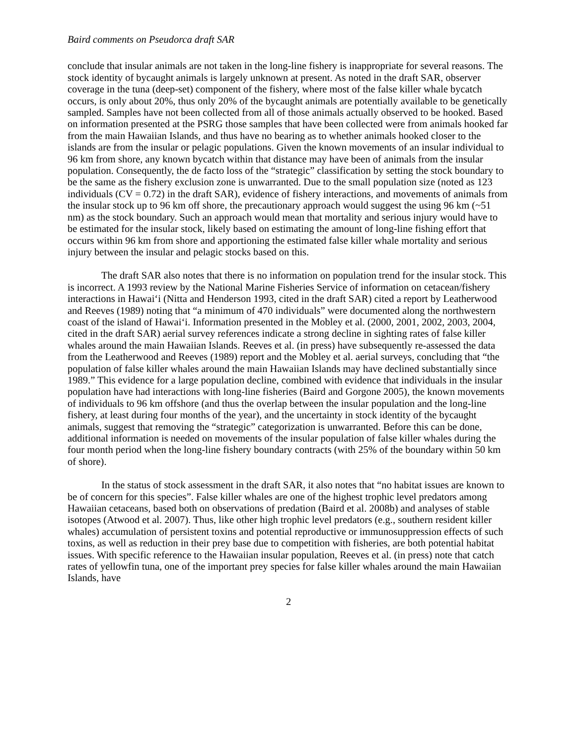Baird comments on Pseudorca draft SAR
conclude that insular animals are not taken in the long-line fishery is inappropriate for several reasons. The stock identity of bycaught animals is largely unknown at present. As noted in the draft SAR, observer coverage in the tuna (deep-set) component of the fishery, where most of the false killer whale bycatch occurs, is only about 20%, thus only 20% of the bycaught animals are potentially available to be genetically sampled. Samples have not been collected from all of those animals actually observed to be hooked. Based on information presented at the PSRG those samples that have been collected were from animals hooked far from the main Hawaiian Islands, and thus have no bearing as to whether animals hooked closer to the islands are from the insular or pelagic populations. Given the known movements of an insular individual to 96 km from shore, any known bycatch within that distance may have been of animals from the insular population. Consequently, the de facto loss of the “strategic” classification by setting the stock boundary to be the same as the fishery exclusion zone is unwarranted. Due to the small population size (noted as 123 individuals (CV = 0.72) in the draft SAR), evidence of fishery interactions, and movements of animals from the insular stock up to 96 km off shore, the precautionary approach would suggest the using 96 km (~51 nm) as the stock boundary. Such an approach would mean that mortality and serious injury would have to be estimated for the insular stock, likely based on estimating the amount of long-line fishing effort that occurs within 96 km from shore and apportioning the estimated false killer whale mortality and serious injury between the insular and pelagic stocks based on this.
The draft SAR also notes that there is no information on population trend for the insular stock. This is incorrect. A 1993 review by the National Marine Fisheries Service of information on cetacean/fishery interactions in Hawai‘i (Nitta and Henderson 1993, cited in the draft SAR) cited a report by Leatherwood and Reeves (1989) noting that “a minimum of 470 individuals” were documented along the northwestern coast of the island of Hawai‘i. Information presented in the Mobley et al. (2000, 2001, 2002, 2003, 2004, cited in the draft SAR) aerial survey references indicate a strong decline in sighting rates of false killer whales around the main Hawaiian Islands. Reeves et al. (in press) have subsequently re-assessed the data from the Leatherwood and Reeves (1989) report and the Mobley et al. aerial surveys, concluding that “the population of false killer whales around the main Hawaiian Islands may have declined substantially since 1989.” This evidence for a large population decline, combined with evidence that individuals in the insular population have had interactions with long-line fisheries (Baird and Gorgone 2005), the known movements of individuals to 96 km offshore (and thus the overlap between the insular population and the long-line fishery, at least during four months of the year), and the uncertainty in stock identity of the bycaught animals, suggest that removing the “strategic” categorization is unwarranted. Before this can be done, additional information is needed on movements of the insular population of false killer whales during the four month period when the long-line fishery boundary contracts (with 25% of the boundary within 50 km of shore).
In the status of stock assessment in the draft SAR, it also notes that “no habitat issues are known to be of concern for this species”. False killer whales are one of the highest trophic level predators among Hawaiian cetaceans, based both on observations of predation (Baird et al. 2008b) and analyses of stable isotopes (Atwood et al. 2007). Thus, like other high trophic level predators (e.g., southern resident killer whales) accumulation of persistent toxins and potential reproductive or immunosuppression effects of such toxins, as well as reduction in their prey base due to competition with fisheries, are both potential habitat issues. With specific reference to the Hawaiian insular population, Reeves et al. (in press) note that catch rates of yellowfin tuna, one of the important prey species for false killer whales around the main Hawaiian Islands, have
2